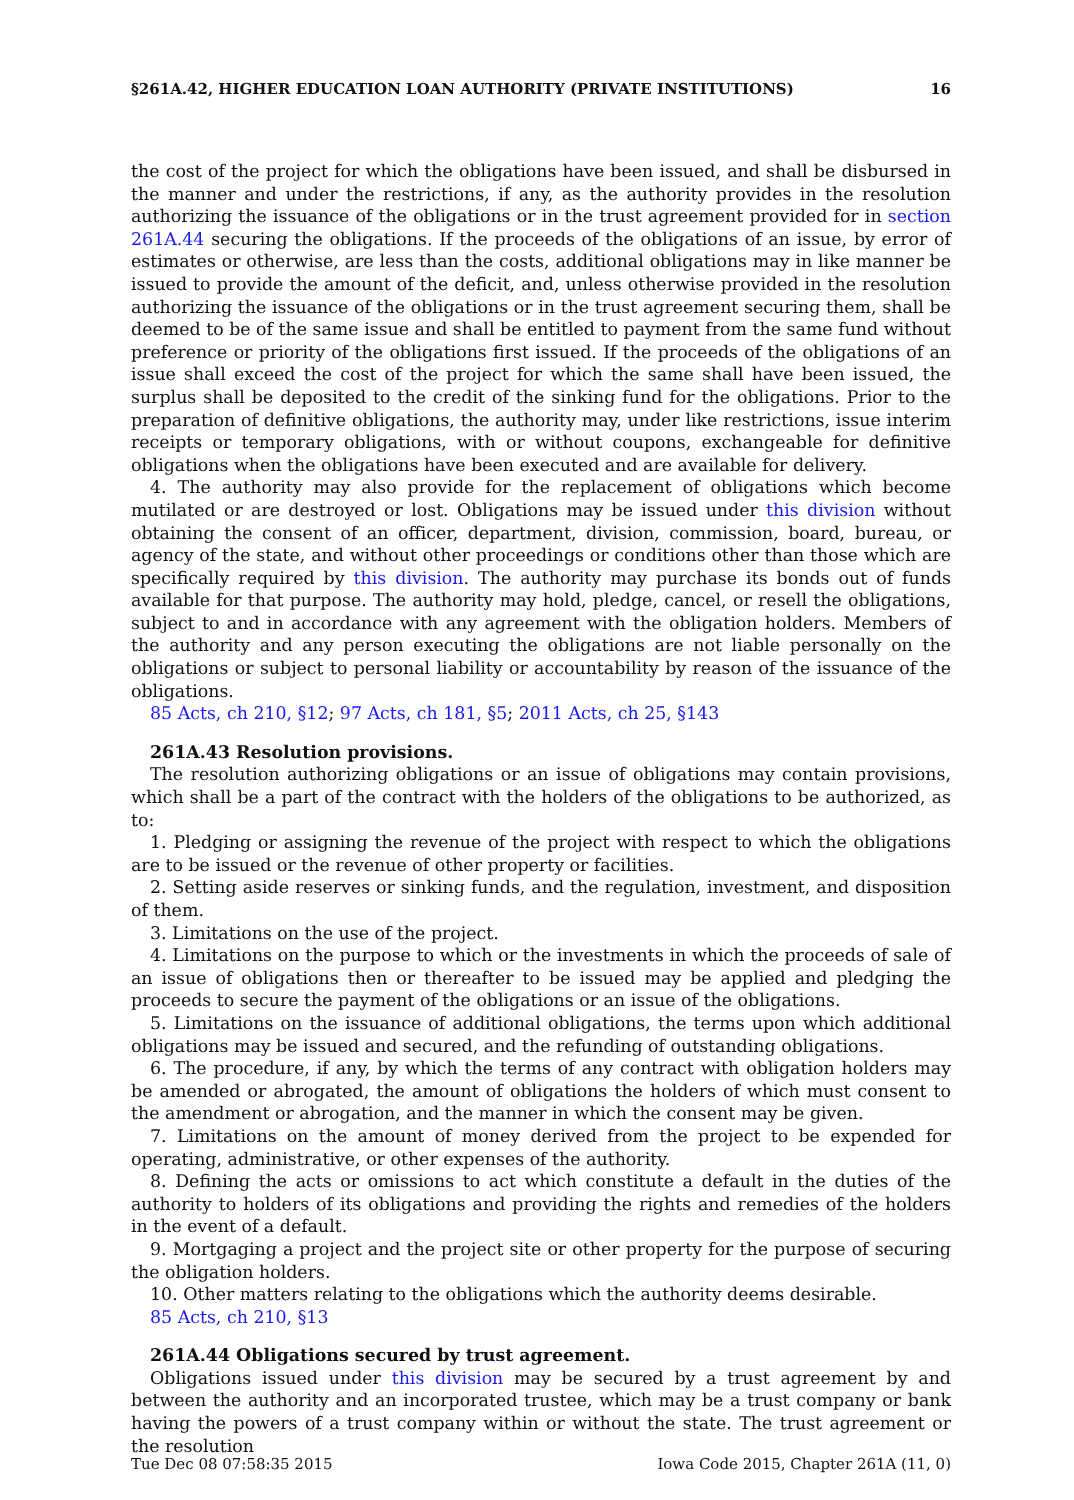§261A.42, HIGHER EDUCATION LOAN AUTHORITY (PRIVATE INSTITUTIONS) 16
the cost of the project for which the obligations have been issued, and shall be disbursed in the manner and under the restrictions, if any, as the authority provides in the resolution authorizing the issuance of the obligations or in the trust agreement provided for in section 261A.44 securing the obligations. If the proceeds of the obligations of an issue, by error of estimates or otherwise, are less than the costs, additional obligations may in like manner be issued to provide the amount of the deficit, and, unless otherwise provided in the resolution authorizing the issuance of the obligations or in the trust agreement securing them, shall be deemed to be of the same issue and shall be entitled to payment from the same fund without preference or priority of the obligations first issued. If the proceeds of the obligations of an issue shall exceed the cost of the project for which the same shall have been issued, the surplus shall be deposited to the credit of the sinking fund for the obligations. Prior to the preparation of definitive obligations, the authority may, under like restrictions, issue interim receipts or temporary obligations, with or without coupons, exchangeable for definitive obligations when the obligations have been executed and are available for delivery.
4. The authority may also provide for the replacement of obligations which become mutilated or are destroyed or lost. Obligations may be issued under this division without obtaining the consent of an officer, department, division, commission, board, bureau, or agency of the state, and without other proceedings or conditions other than those which are specifically required by this division. The authority may purchase its bonds out of funds available for that purpose. The authority may hold, pledge, cancel, or resell the obligations, subject to and in accordance with any agreement with the obligation holders. Members of the authority and any person executing the obligations are not liable personally on the obligations or subject to personal liability or accountability by reason of the issuance of the obligations.
85 Acts, ch 210, §12; 97 Acts, ch 181, §5; 2011 Acts, ch 25, §143
261A.43 Resolution provisions.
The resolution authorizing obligations or an issue of obligations may contain provisions, which shall be a part of the contract with the holders of the obligations to be authorized, as to:
1. Pledging or assigning the revenue of the project with respect to which the obligations are to be issued or the revenue of other property or facilities.
2. Setting aside reserves or sinking funds, and the regulation, investment, and disposition of them.
3. Limitations on the use of the project.
4. Limitations on the purpose to which or the investments in which the proceeds of sale of an issue of obligations then or thereafter to be issued may be applied and pledging the proceeds to secure the payment of the obligations or an issue of the obligations.
5. Limitations on the issuance of additional obligations, the terms upon which additional obligations may be issued and secured, and the refunding of outstanding obligations.
6. The procedure, if any, by which the terms of any contract with obligation holders may be amended or abrogated, the amount of obligations the holders of which must consent to the amendment or abrogation, and the manner in which the consent may be given.
7. Limitations on the amount of money derived from the project to be expended for operating, administrative, or other expenses of the authority.
8. Defining the acts or omissions to act which constitute a default in the duties of the authority to holders of its obligations and providing the rights and remedies of the holders in the event of a default.
9. Mortgaging a project and the project site or other property for the purpose of securing the obligation holders.
10. Other matters relating to the obligations which the authority deems desirable.
85 Acts, ch 210, §13
261A.44 Obligations secured by trust agreement.
Obligations issued under this division may be secured by a trust agreement by and between the authority and an incorporated trustee, which may be a trust company or bank having the powers of a trust company within or without the state. The trust agreement or the resolution
Tue Dec 08 07:58:35 2015 Iowa Code 2015, Chapter 261A (11, 0)